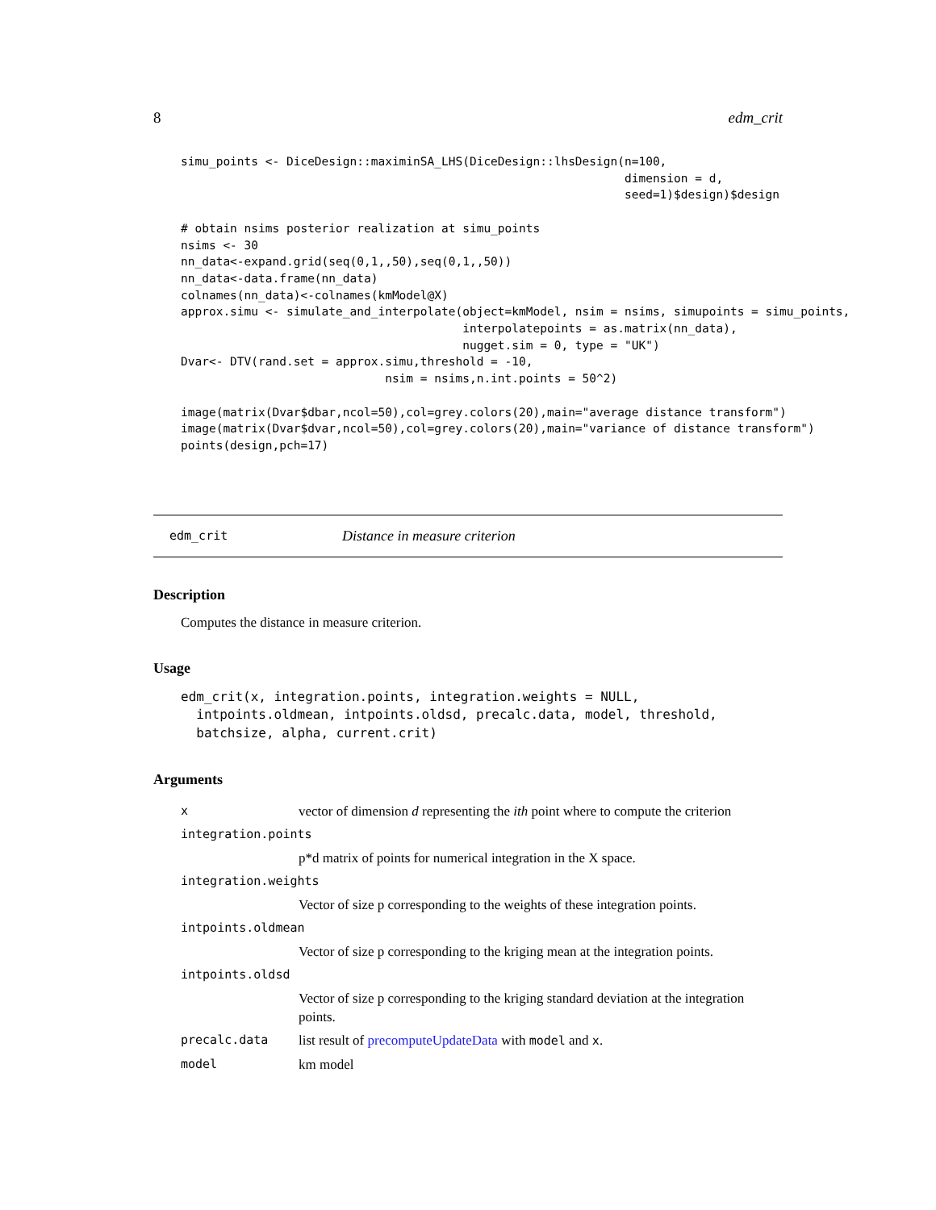8 edm_crit
simu_points <- DiceDesign::maximinSA_LHS(DiceDesign::lhsDesign(n=100,
                                                               dimension = d,
                                                               seed=1)$design)$design

# obtain nsims posterior realization at simu_points
nsims <- 30
nn_data<-expand.grid(seq(0,1,,50),seq(0,1,,50))
nn_data<-data.frame(nn_data)
colnames(nn_data)<-colnames(kmModel@X)
approx.simu <- simulate_and_interpolate(object=kmModel, nsim = nsims, simupoints = simu_points,
                                        interpolatepoints = as.matrix(nn_data),
                                        nugget.sim = 0, type = "UK")
Dvar<- DTV(rand.set = approx.simu,threshold = -10,
                             nsim = nsims,n.int.points = 50^2)

image(matrix(Dvar$dbar,ncol=50),col=grey.colors(20),main="average distance transform")
image(matrix(Dvar$dvar,ncol=50),col=grey.colors(20),main="variance of distance transform")
points(design,pch=17)
edm_crit Distance in measure criterion
Description
Computes the distance in measure criterion.
Usage
edm_crit(x, integration.points, integration.weights = NULL,
  intpoints.oldmean, intpoints.oldsd, precalc.data, model, threshold,
  batchsize, alpha, current.crit)
Arguments
| x | vector of dimension d representing the ith point where to compute the criterion |
| integration.points | |
| | p*d matrix of points for numerical integration in the X space. |
| integration.weights | |
| | Vector of size p corresponding to the weights of these integration points. |
| intpoints.oldmean | |
| | Vector of size p corresponding to the kriging mean at the integration points. |
| intpoints.oldsd | |
| | Vector of size p corresponding to the kriging standard deviation at the integration points. |
| precalc.data | list result of precomputeUpdateData with model and x . |
| model | km model |